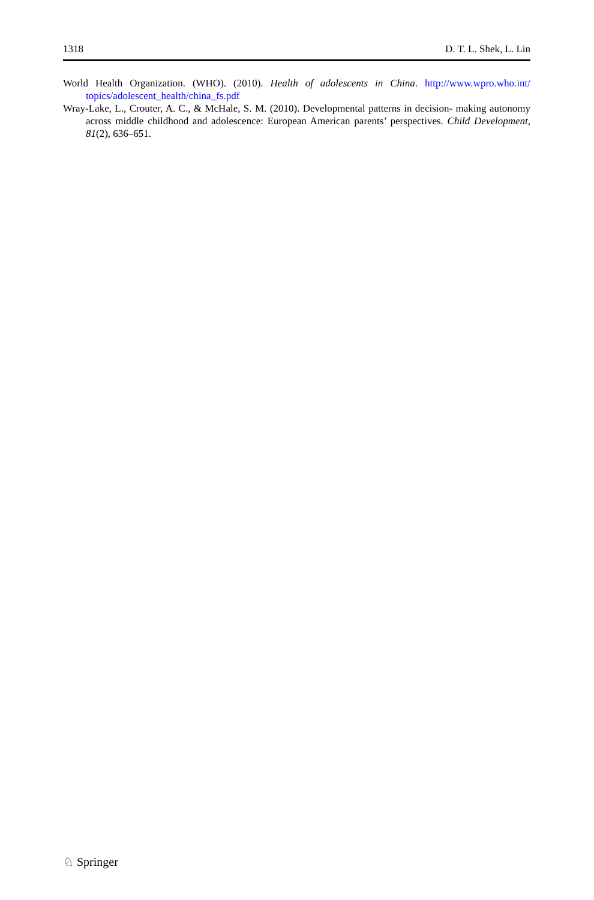1318 D. T. L. Shek, L. Lin
World Health Organization. (WHO). (2010). Health of adolescents in China. http://www.wpro.who.int/ topics/adolescent_health/china_fs.pdf
Wray-Lake, L., Crouter, A. C., & McHale, S. M. (2010). Developmental patterns in decision- making autonomy across middle childhood and adolescence: European American parents’ perspectives. Child Development, 81(2), 636–651.
♘ Springer